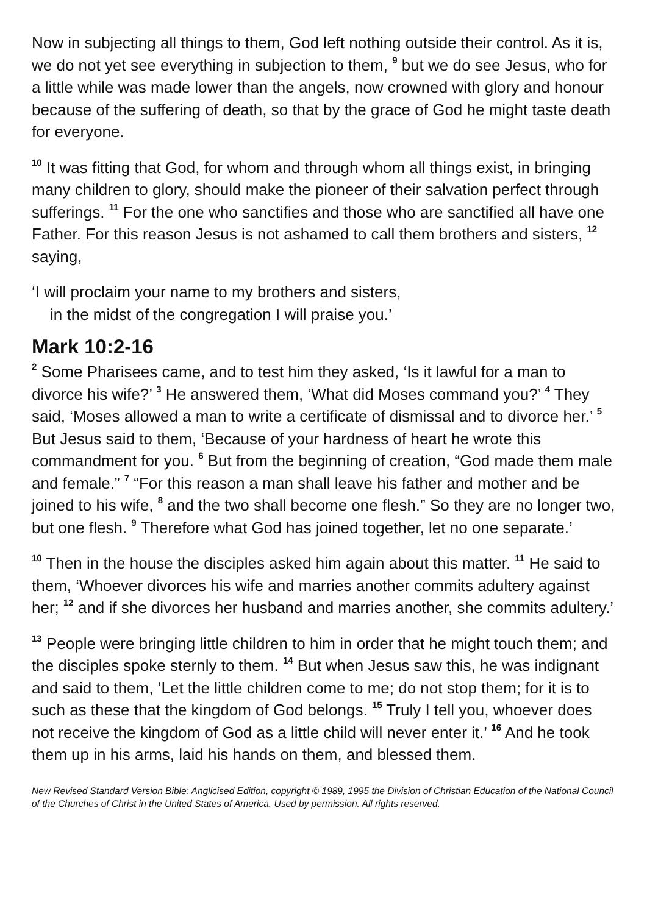Now in subjecting all things to them, God left nothing outside their control. As it is, we do not yet see everything in subjection to them, <sup>9</sup> but we do see Jesus, who for a little while was made lower than the angels, now crowned with glory and honour because of the suffering of death, so that by the grace of God he might taste death for everyone.
<sup>10</sup> It was fitting that God, for whom and through whom all things exist, in bringing many children to glory, should make the pioneer of their salvation perfect through sufferings. <sup>11</sup> For the one who sanctifies and those who are sanctified all have one Father. For this reason Jesus is not ashamed to call them brothers and sisters, <sup>12</sup> saying,
‘I will proclaim your name to my brothers and sisters,
in the midst of the congregation I will praise you.’
Mark 10:2-16
<sup>2</sup> Some Pharisees came, and to test him they asked, ‘Is it lawful for a man to divorce his wife?’ <sup>3</sup> He answered them, ‘What did Moses command you?’ <sup>4</sup> They said, ‘Moses allowed a man to write a certificate of dismissal and to divorce her.’ <sup>5</sup> But Jesus said to them, ‘Because of your hardness of heart he wrote this commandment for you. <sup>6</sup> But from the beginning of creation, “God made them male and female.” <sup>7</sup> “For this reason a man shall leave his father and mother and be joined to his wife, <sup>8</sup> and the two shall become one flesh.” So they are no longer two, but one flesh. <sup>9</sup> Therefore what God has joined together, let no one separate.’
<sup>10</sup> Then in the house the disciples asked him again about this matter. <sup>11</sup> He said to them, ‘Whoever divorces his wife and marries another commits adultery against her; <sup>12</sup> and if she divorces her husband and marries another, she commits adultery.’
<sup>13</sup> People were bringing little children to him in order that he might touch them; and the disciples spoke sternly to them. <sup>14</sup> But when Jesus saw this, he was indignant and said to them, ‘Let the little children come to me; do not stop them; for it is to such as these that the kingdom of God belongs. <sup>15</sup> Truly I tell you, whoever does not receive the kingdom of God as a little child will never enter it.’ <sup>16</sup> And he took them up in his arms, laid his hands on them, and blessed them.
New Revised Standard Version Bible: Anglicised Edition, copyright © 1989, 1995 the Division of Christian Education of the National Council of the Churches of Christ in the United States of America. Used by permission. All rights reserved.